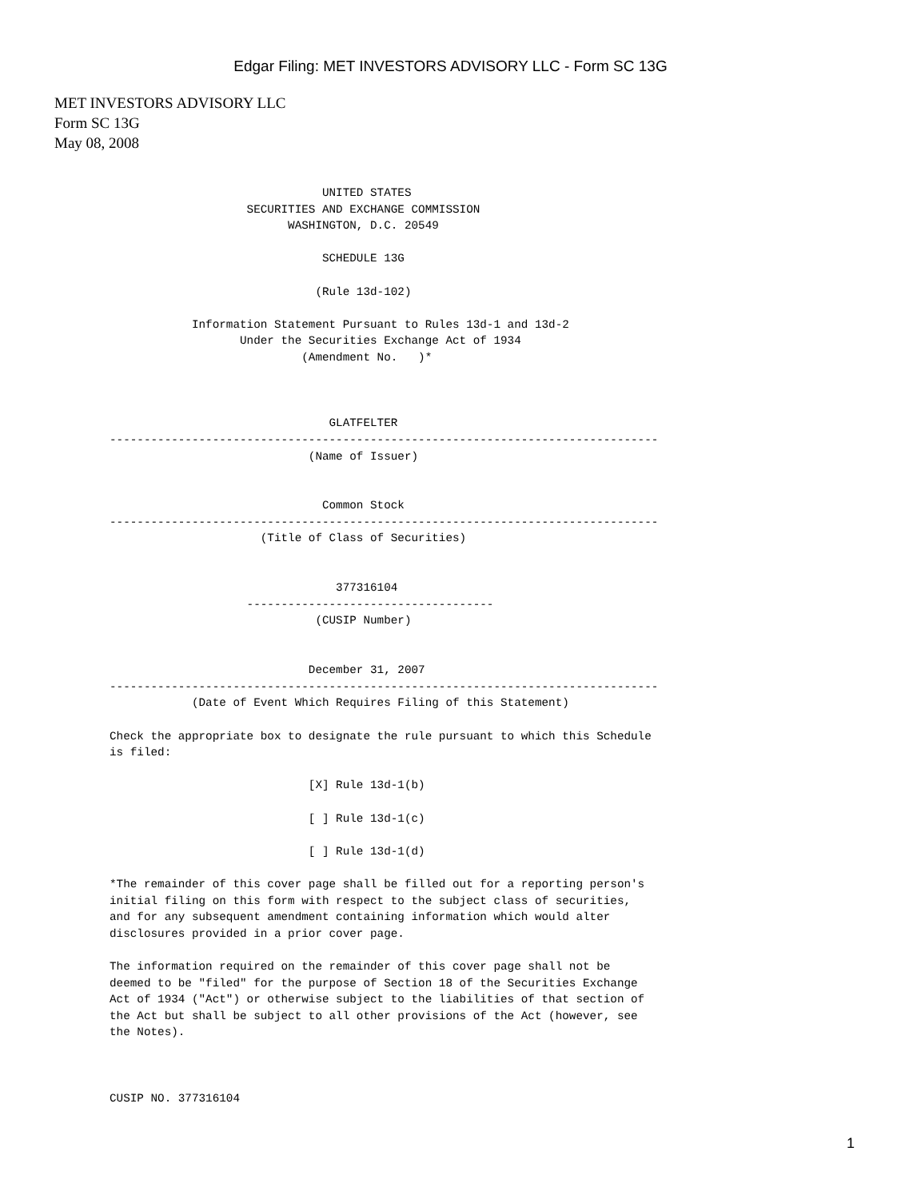Edgar Filing: MET INVESTORS ADVISORY LLC - Form SC 13G
MET INVESTORS ADVISORY LLC
Form SC 13G
May 08, 2008
                               UNITED STATES
                    SECURITIES AND EXCHANGE COMMISSION
                          WASHINGTON, D.C. 20549

                               SCHEDULE 13G

                              (Rule 13d-102)

            Information Statement Pursuant to Rules 13d-1 and 13d-2
                   Under the Securities Exchange Act of 1934
                            (Amendment No.   )*



                                GLATFELTER
--------------------------------------------------------------------------------
                             (Name of Issuer)


                               Common Stock
--------------------------------------------------------------------------------
                      (Title of Class of Securities)


                                 377316104
                    ------------------------------------
                              (CUSIP Number)


                             December 31, 2007
--------------------------------------------------------------------------------
            (Date of Event Which Requires Filing of this Statement)

Check the appropriate box to designate the rule pursuant to which this Schedule
is filed:

                             [X] Rule 13d-1(b)

                             [ ] Rule 13d-1(c)

                             [ ] Rule 13d-1(d)

*The remainder of this cover page shall be filled out for a reporting person's
initial filing on this form with respect to the subject class of securities,
and for any subsequent amendment containing information which would alter
disclosures provided in a prior cover page.

The information required on the remainder of this cover page shall not be
deemed to be "filed" for the purpose of Section 18 of the Securities Exchange
Act of 1934 ("Act") or otherwise subject to the liabilities of that section of
the Act but shall be subject to all other provisions of the Act (however, see
the Notes).



CUSIP NO. 377316104
1